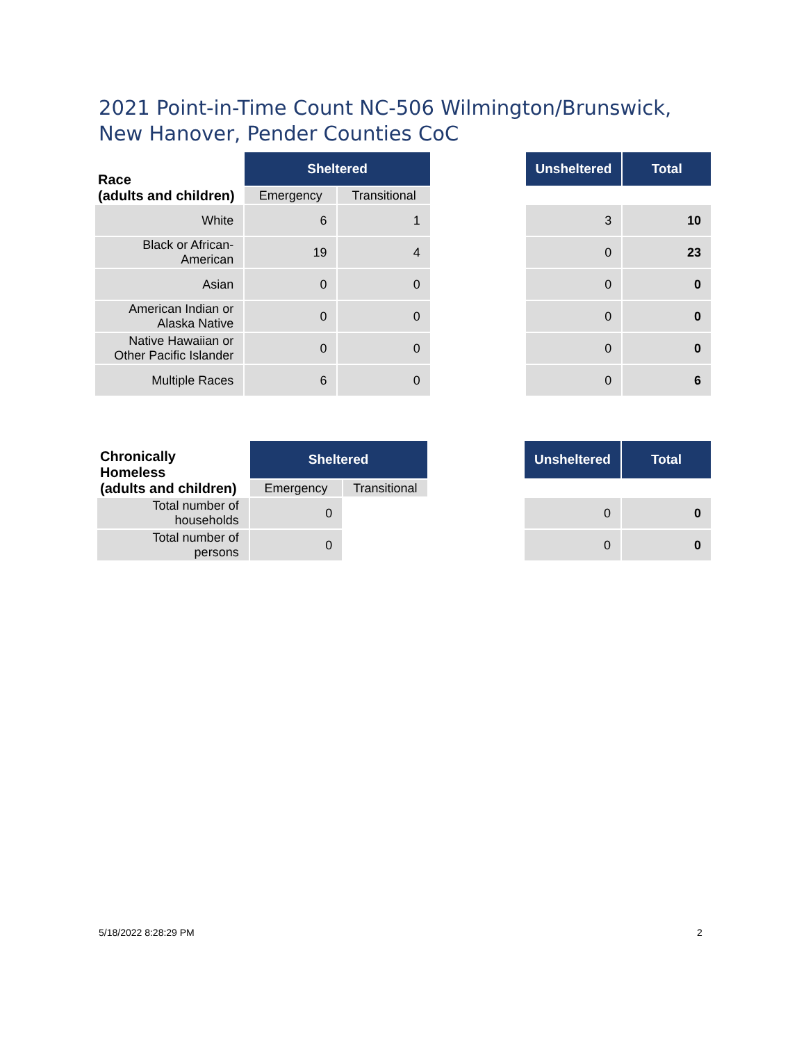2021 Point-in-Time Count NC-506 Wilmington/Brunswick, New Hanover, Pender Counties CoC
| Race (adults and children) | Sheltered | | | Unsheltered | Total |
| | Emergency | Transitional | | | |
| White | 6 | 1 | | 3 | 10 |
| Black or African- American | 19 | 4 | | 0 | 23 |
| Asian | 0 | 0 | | 0 | 0 |
| American Indian or Alaska Native | 0 | 0 | | 0 | 0 |
| Native Hawaiian or Other Pacific Islander | 0 | 0 | | 0 | 0 |
| Multiple Races | 6 | 0 | | 0 | 6 |
| Chronically Homeless (adults and children) | Sheltered | | | Unsheltered | Total |
| | Emergency | Transitional | | | |
| Total number of households | 0 | | | 0 | 0 |
| Total number of persons | 0 | | | 0 | 0 |
5/18/2022 8:28:29 PM 2